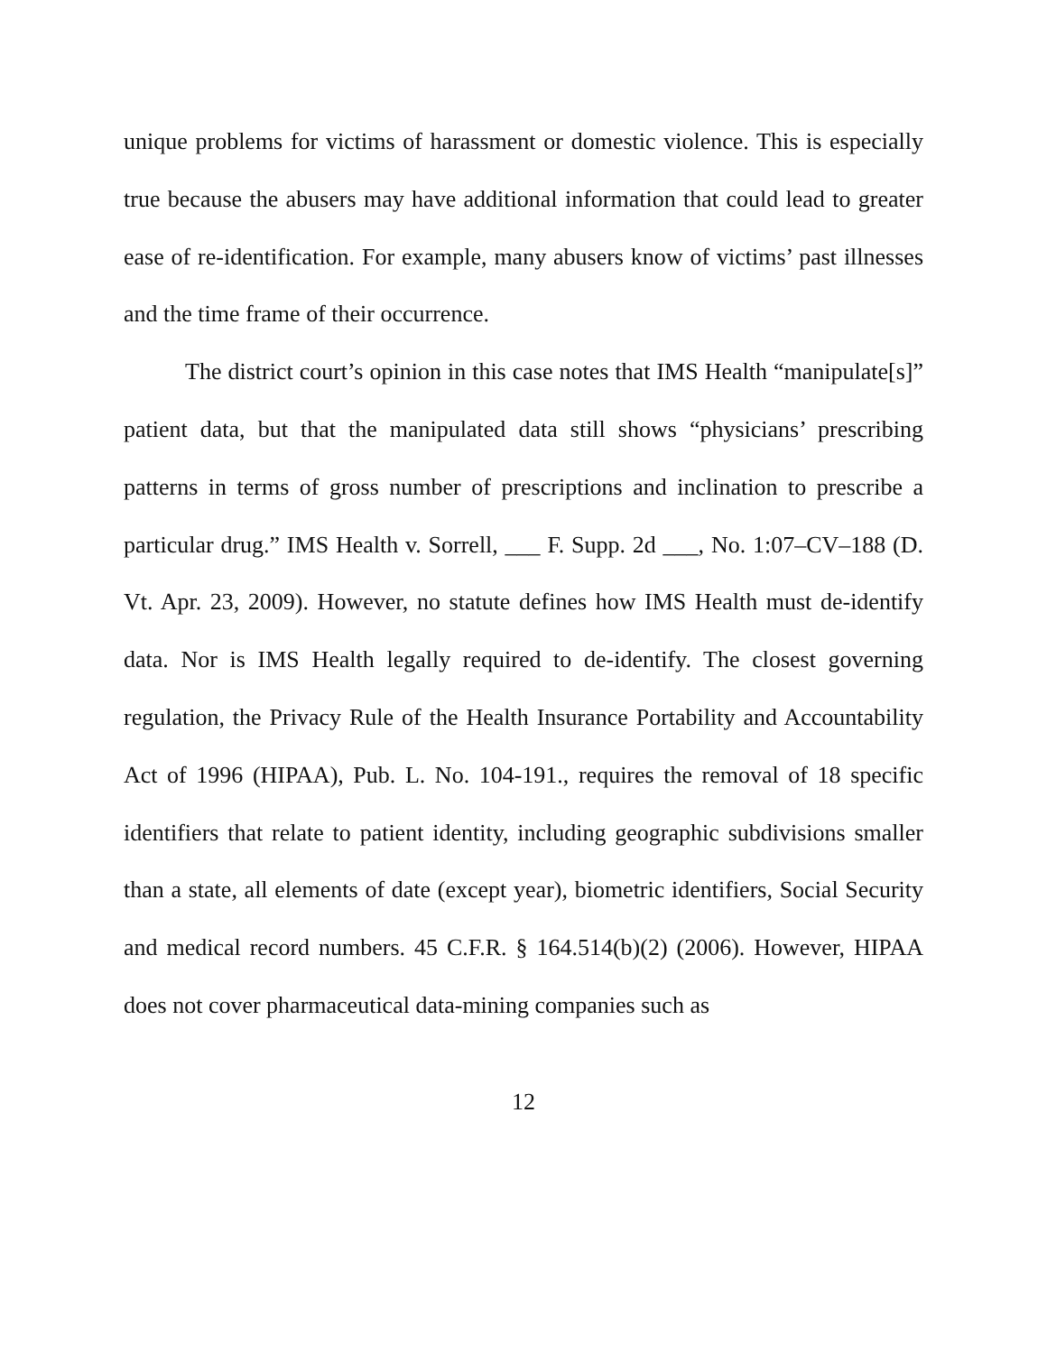unique problems for victims of harassment or domestic violence. This is especially true because the abusers may have additional information that could lead to greater ease of re-identification. For example, many abusers know of victims’ past illnesses and the time frame of their occurrence.
The district court’s opinion in this case notes that IMS Health “manipulate[s]” patient data, but that the manipulated data still shows “physicians’ prescribing patterns in terms of gross number of prescriptions and inclination to prescribe a particular drug.” IMS Health v. Sorrell, ___ F. Supp. 2d ___, No. 1:07–CV–188 (D. Vt. Apr. 23, 2009). However, no statute defines how IMS Health must de-identify data. Nor is IMS Health legally required to de-identify. The closest governing regulation, the Privacy Rule of the Health Insurance Portability and Accountability Act of 1996 (HIPAA), Pub. L. No. 104-191., requires the removal of 18 specific identifiers that relate to patient identity, including geographic subdivisions smaller than a state, all elements of date (except year), biometric identifiers, Social Security and medical record numbers. 45 C.F.R. § 164.514(b)(2) (2006). However, HIPAA does not cover pharmaceutical data-mining companies such as
12